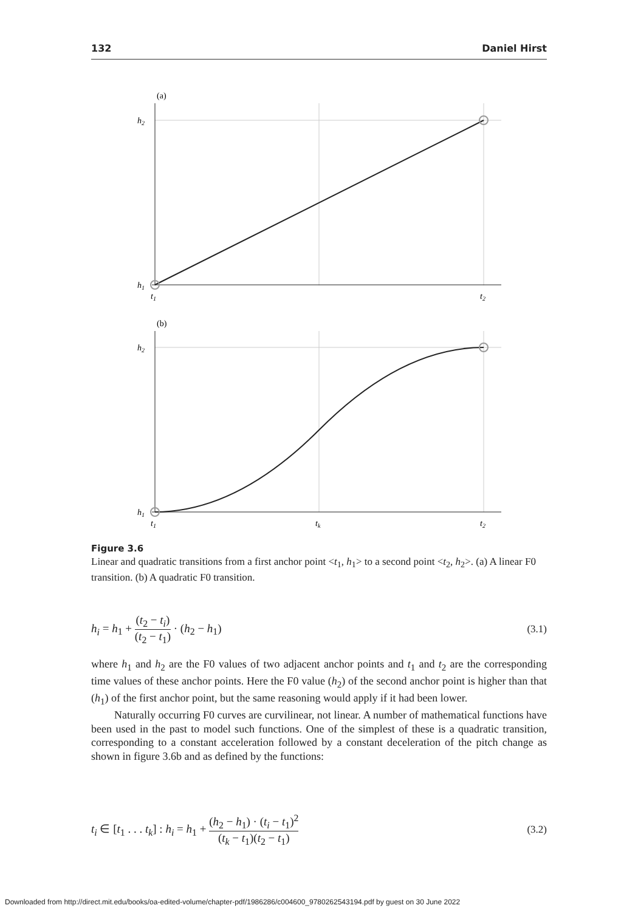132 Daniel Hirst
(a)
h2
h1
t1
t2
(b)
h2
h1
t1
tk
t2
Figure 3.6
Linear and quadratic transitions from a first anchor point <t<sub>1</sub>, h<sub>1</sub>> to a second point <t<sub>2</sub>, h<sub>2</sub>>. (a) A linear F0 transition. (b) A quadratic F0 transition.
h<sub>i</sub> = h<sub>1</sub> + (t<sub>2</sub> − t<sub>i</sub>) (t<sub>2</sub> − t<sub>1</sub>) · (h<sub>2</sub> − h<sub>1</sub>) (3.1)
where h<sub>1</sub> and h<sub>2</sub> are the F0 values of two adjacent anchor points and t<sub>1</sub> and t<sub>2</sub> are the corresponding time values of these anchor points. Here the F0 value (h<sub>2</sub>) of the second anchor point is higher than that (h<sub>1</sub>) of the first anchor point, but the same reasoning would apply if it had been lower.
Naturally occurring F0 curves are curvilinear, not linear. A number of mathematical functions have been used in the past to model such functions. One of the simplest of these is a quadratic transition, corresponding to a constant acceleration followed by a constant deceleration of the pitch change as shown in figure 3.6b and as defined by the functions:
t<sub>i</sub> ∈ [t<sub>1</sub> . . . t<sub>k</sub>] : h<sub>i</sub> = h<sub>1</sub> + (h<sub>2</sub> − h<sub>1</sub>) · (t<sub>i</sub> − t<sub>1</sub>)<sup>2</sup> (t<sub>k</sub> − t<sub>1</sub>)(t<sub>2</sub> − t<sub>1</sub>) (3.2)
Downloaded from http://direct.mit.edu/books/oa-edited-volume/chapter-pdf/1986286/c004600_9780262543194.pdf by guest on 30 June 2022